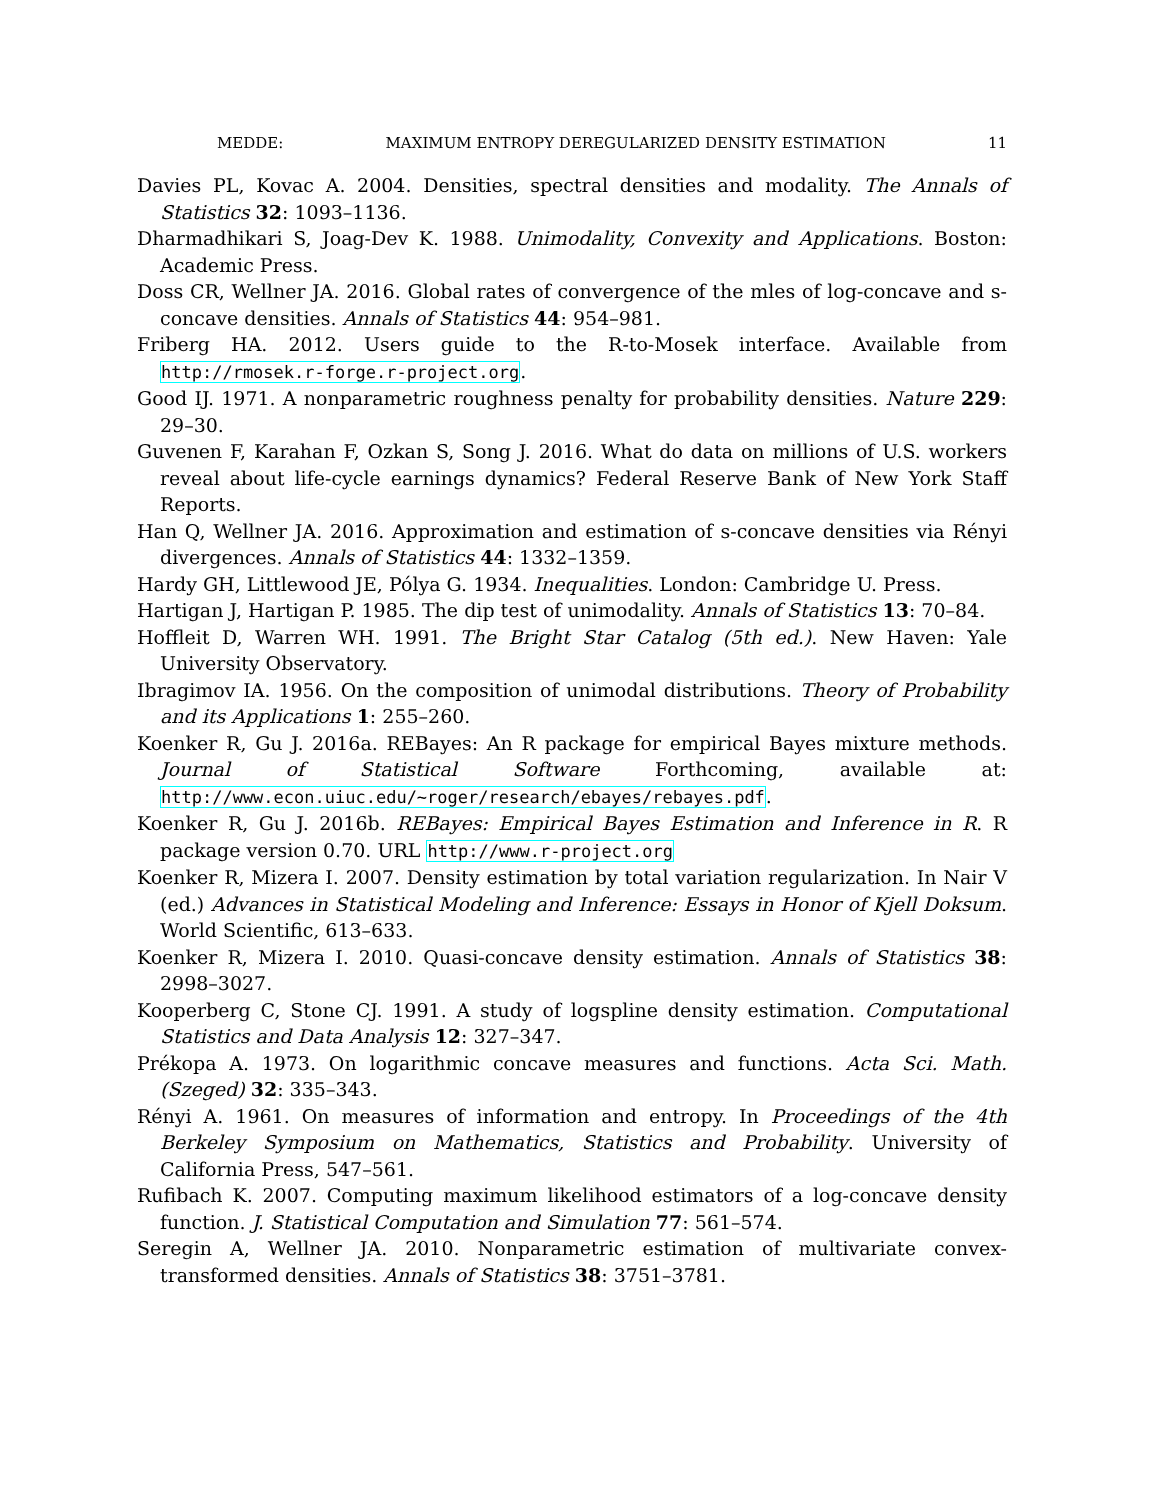MEDDE: MAXIMUM ENTROPY DEREGULARIZED DENSITY ESTIMATION 11
Davies PL, Kovac A. 2004. Densities, spectral densities and modality. The Annals of Statistics 32: 1093–1136.
Dharmadhikari S, Joag-Dev K. 1988. Unimodality, Convexity and Applications. Boston: Academic Press.
Doss CR, Wellner JA. 2016. Global rates of convergence of the mles of log-concave and s-concave densities. Annals of Statistics 44: 954–981.
Friberg HA. 2012. Users guide to the R-to-Mosek interface. Available from http://rmosek.r-forge.r-project.org.
Good IJ. 1971. A nonparametric roughness penalty for probability densities. Nature 229: 29–30.
Guvenen F, Karahan F, Ozkan S, Song J. 2016. What do data on millions of U.S. workers reveal about life-cycle earnings dynamics? Federal Reserve Bank of New York Staff Reports.
Han Q, Wellner JA. 2016. Approximation and estimation of s-concave densities via Rényi divergences. Annals of Statistics 44: 1332–1359.
Hardy GH, Littlewood JE, Pólya G. 1934. Inequalities. London: Cambridge U. Press.
Hartigan J, Hartigan P. 1985. The dip test of unimodality. Annals of Statistics 13: 70–84.
Hoffleit D, Warren WH. 1991. The Bright Star Catalog (5th ed.). New Haven: Yale University Observatory.
Ibragimov IA. 1956. On the composition of unimodal distributions. Theory of Probability and its Applications 1: 255–260.
Koenker R, Gu J. 2016a. REBayes: An R package for empirical Bayes mixture methods. Journal of Statistical Software Forthcoming, available at: http://www.econ.uiuc.edu/~roger/research/ebayes/rebayes.pdf.
Koenker R, Gu J. 2016b. REBayes: Empirical Bayes Estimation and Inference in R. R package version 0.70. URL http://www.r-project.org
Koenker R, Mizera I. 2007. Density estimation by total variation regularization. In Nair V (ed.) Advances in Statistical Modeling and Inference: Essays in Honor of Kjell Doksum. World Scientific, 613–633.
Koenker R, Mizera I. 2010. Quasi-concave density estimation. Annals of Statistics 38: 2998–3027.
Kooperberg C, Stone CJ. 1991. A study of logspline density estimation. Computational Statistics and Data Analysis 12: 327–347.
Prékopa A. 1973. On logarithmic concave measures and functions. Acta Sci. Math. (Szeged) 32: 335–343.
Rényi A. 1961. On measures of information and entropy. In Proceedings of the 4th Berkeley Symposium on Mathematics, Statistics and Probability. University of California Press, 547–561.
Rufibach K. 2007. Computing maximum likelihood estimators of a log-concave density function. J. Statistical Computation and Simulation 77: 561–574.
Seregin A, Wellner JA. 2010. Nonparametric estimation of multivariate convex-transformed densities. Annals of Statistics 38: 3751–3781.